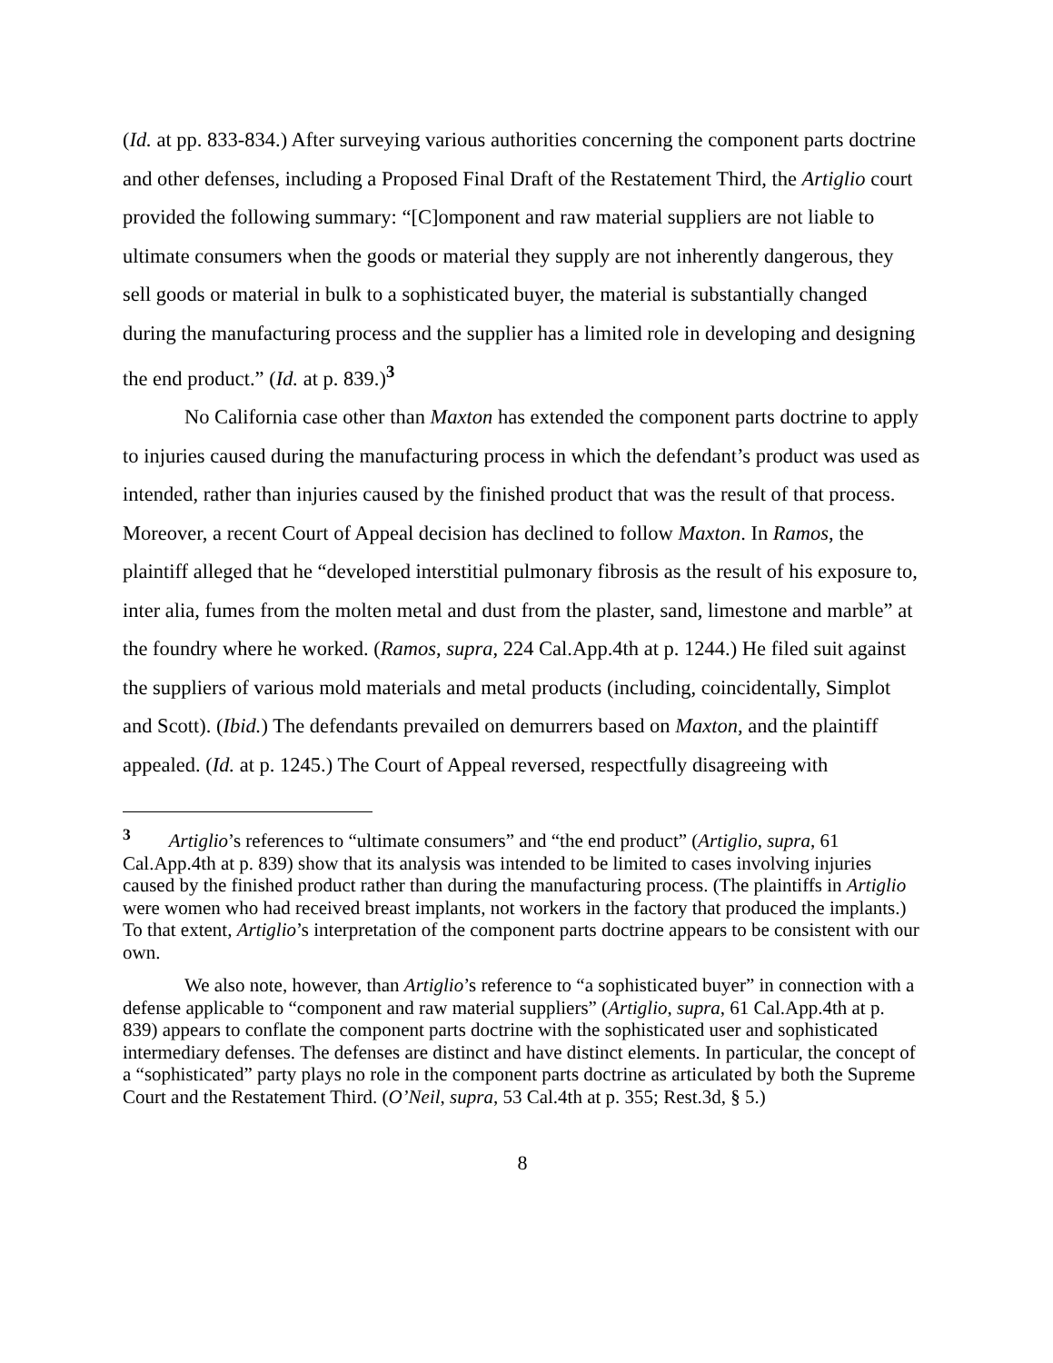(Id. at pp. 833-834.) After surveying various authorities concerning the component parts doctrine and other defenses, including a Proposed Final Draft of the Restatement Third, the Artiglio court provided the following summary: “[C]omponent and raw material suppliers are not liable to ultimate consumers when the goods or material they supply are not inherently dangerous, they sell goods or material in bulk to a sophisticated buyer, the material is substantially changed during the manufacturing process and the supplier has a limited role in developing and designing the end product.” (Id. at p. 839.)<sup>3</sup>
No California case other than Maxton has extended the component parts doctrine to apply to injuries caused during the manufacturing process in which the defendant’s product was used as intended, rather than injuries caused by the finished product that was the result of that process. Moreover, a recent Court of Appeal decision has declined to follow Maxton. In Ramos, the plaintiff alleged that he “developed interstitial pulmonary fibrosis as the result of his exposure to, inter alia, fumes from the molten metal and dust from the plaster, sand, limestone and marble” at the foundry where he worked. (Ramos, supra, 224 Cal.App.4th at p. 1244.) He filed suit against the suppliers of various mold materials and metal products (including, coincidentally, Simplot and Scott). (Ibid.) The defendants prevailed on demurrers based on Maxton, and the plaintiff appealed. (Id. at p. 1245.) The Court of Appeal reversed, respectfully disagreeing with
<sup>3</sup> Artiglio’s references to “ultimate consumers” and “the end product” (Artiglio, supra, 61 Cal.App.4th at p. 839) show that its analysis was intended to be limited to cases involving injuries caused by the finished product rather than during the manufacturing process. (The plaintiffs in Artiglio were women who had received breast implants, not workers in the factory that produced the implants.) To that extent, Artiglio’s interpretation of the component parts doctrine appears to be consistent with our own.
We also note, however, than Artiglio’s reference to “a sophisticated buyer” in connection with a defense applicable to “component and raw material suppliers” (Artiglio, supra, 61 Cal.App.4th at p. 839) appears to conflate the component parts doctrine with the sophisticated user and sophisticated intermediary defenses. The defenses are distinct and have distinct elements. In particular, the concept of a “sophisticated” party plays no role in the component parts doctrine as articulated by both the Supreme Court and the Restatement Third. (O’Neil, supra, 53 Cal.4th at p. 355; Rest.3d, § 5.)
8